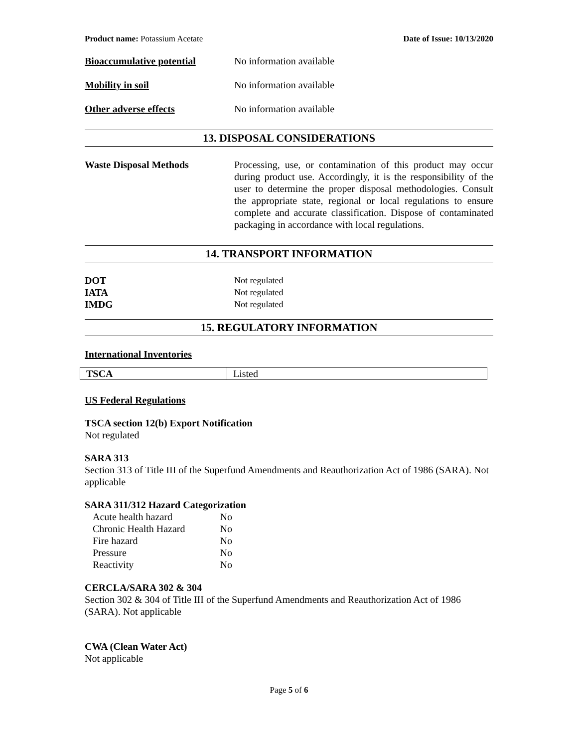Product name: Potassium Acetate Date of Issue: 10/13/2020
Bioaccumulative potential No information available
Mobility in soil No information available
Other adverse effects No information available
13. DISPOSAL CONSIDERATIONS
Waste Disposal Methods Processing, use, or contamination of this product may occur during product use. Accordingly, it is the responsibility of the user to determine the proper disposal methodologies. Consult the appropriate state, regional or local regulations to ensure complete and accurate classification. Dispose of contaminated packaging in accordance with local regulations.
14. TRANSPORT INFORMATION
DOT Not regulated
IATA Not regulated
IMDG Not regulated
15. REGULATORY INFORMATION
International Inventories
| TSCA | Listed |
US Federal Regulations
TSCA section 12(b) Export Notification
Not regulated
SARA 313
Section 313 of Title III of the Superfund Amendments and Reauthorization Act of 1986 (SARA). Not applicable
SARA 311/312 Hazard Categorization
| Acute health hazard | No |
| Chronic Health Hazard | No |
| Fire hazard | No |
| Pressure | No |
| Reactivity | No |
CERCLA/SARA 302 & 304
Section 302 & 304 of Title III of the Superfund Amendments and Reauthorization Act of 1986 (SARA). Not applicable
CWA (Clean Water Act)
Not applicable
Page 5 of 6